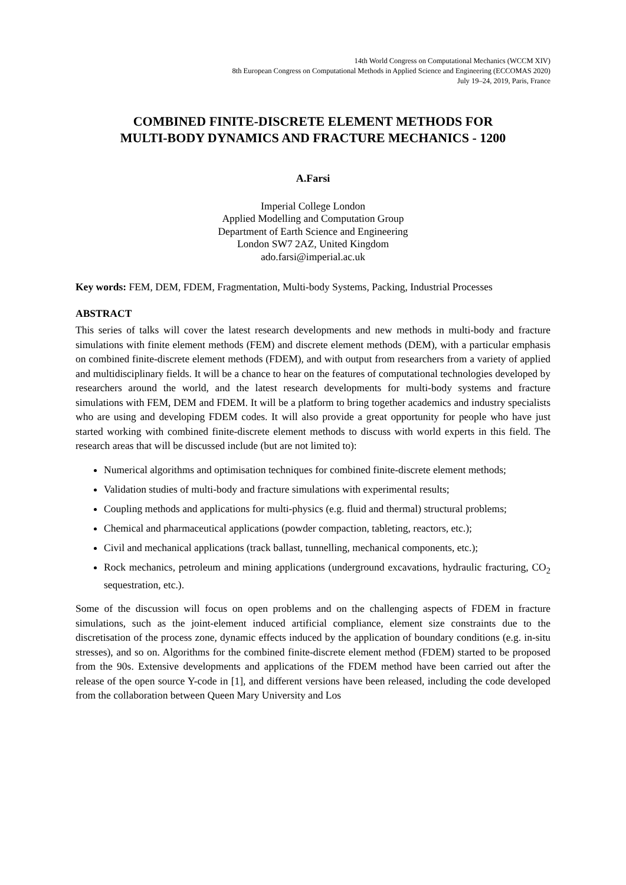14th World Congress on Computational Mechanics (WCCM XIV)
8th European Congress on Computational Methods in Applied Science and Engineering (ECCOMAS 2020)
July 19–24, 2019, Paris, France
COMBINED FINITE-DISCRETE ELEMENT METHODS FOR
MULTI-BODY DYNAMICS AND FRACTURE MECHANICS - 1200
A.Farsi
Imperial College London
Applied Modelling and Computation Group
Department of Earth Science and Engineering
London SW7 2AZ, United Kingdom
ado.farsi@imperial.ac.uk
Key words: FEM, DEM, FDEM, Fragmentation, Multi-body Systems, Packing, Industrial Processes
ABSTRACT
This series of talks will cover the latest research developments and new methods in multi-body and fracture simulations with finite element methods (FEM) and discrete element methods (DEM), with a particular emphasis on combined finite-discrete element methods (FDEM), and with output from researchers from a variety of applied and multidisciplinary fields. It will be a chance to hear on the features of computational technologies developed by researchers around the world, and the latest research developments for multi-body systems and fracture simulations with FEM, DEM and FDEM. It will be a platform to bring together academics and industry specialists who are using and developing FDEM codes. It will also provide a great opportunity for people who have just started working with combined finite-discrete element methods to discuss with world experts in this field. The research areas that will be discussed include (but are not limited to):
Numerical algorithms and optimisation techniques for combined finite-discrete element methods;
Validation studies of multi-body and fracture simulations with experimental results;
Coupling methods and applications for multi-physics (e.g. fluid and thermal) structural problems;
Chemical and pharmaceutical applications (powder compaction, tableting, reactors, etc.);
Civil and mechanical applications (track ballast, tunnelling, mechanical components, etc.);
Rock mechanics, petroleum and mining applications (underground excavations, hydraulic fracturing, CO<sub>2</sub> sequestration, etc.).
Some of the discussion will focus on open problems and on the challenging aspects of FDEM in fracture simulations, such as the joint-element induced artificial compliance, element size constraints due to the discretisation of the process zone, dynamic effects induced by the application of boundary conditions (e.g. in-situ stresses), and so on. Algorithms for the combined finite-discrete element method (FDEM) started to be proposed from the 90s. Extensive developments and applications of the FDEM method have been carried out after the release of the open source Y-code in [1], and different versions have been released, including the code developed from the collaboration between Queen Mary University and Los